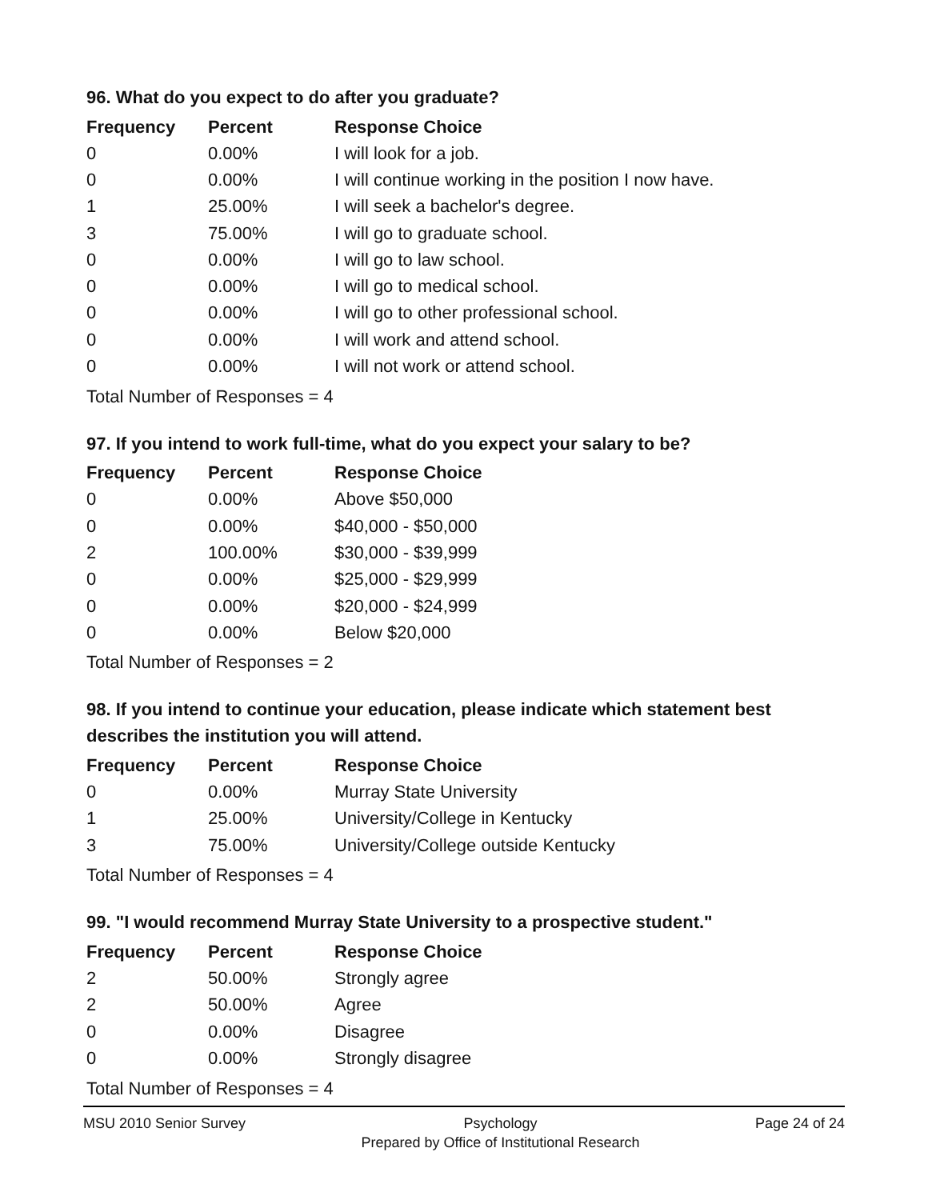96. What do you expect to do after you graduate?
| Frequency | Percent | Response Choice |
| --- | --- | --- |
| 0 | 0.00% | I will look for a job. |
| 0 | 0.00% | I will continue working in the position I now have. |
| 1 | 25.00% | I will seek a bachelor's degree. |
| 3 | 75.00% | I will go to graduate school. |
| 0 | 0.00% | I will go to law school. |
| 0 | 0.00% | I will go to medical school. |
| 0 | 0.00% | I will go to other professional school. |
| 0 | 0.00% | I will work and attend school. |
| 0 | 0.00% | I will not work or attend school. |
Total Number of Responses = 4
97. If you intend to work full-time, what do you expect your salary to be?
| Frequency | Percent | Response Choice |
| --- | --- | --- |
| 0 | 0.00% | Above $50,000 |
| 0 | 0.00% | $40,000 - $50,000 |
| 2 | 100.00% | $30,000 - $39,999 |
| 0 | 0.00% | $25,000 - $29,999 |
| 0 | 0.00% | $20,000 - $24,999 |
| 0 | 0.00% | Below $20,000 |
Total Number of Responses = 2
98. If you intend to continue your education, please indicate which statement best describes the institution you will attend.
| Frequency | Percent | Response Choice |
| --- | --- | --- |
| 0 | 0.00% | Murray State University |
| 1 | 25.00% | University/College in Kentucky |
| 3 | 75.00% | University/College outside Kentucky |
Total Number of Responses = 4
99. "I would recommend Murray State University to a prospective student."
| Frequency | Percent | Response Choice |
| --- | --- | --- |
| 2 | 50.00% | Strongly agree |
| 2 | 50.00% | Agree |
| 0 | 0.00% | Disagree |
| 0 | 0.00% | Strongly disagree |
Total Number of Responses = 4
MSU 2010 Senior Survey Psychology
Prepared by Office of Institutional Research
Page 24 of 24